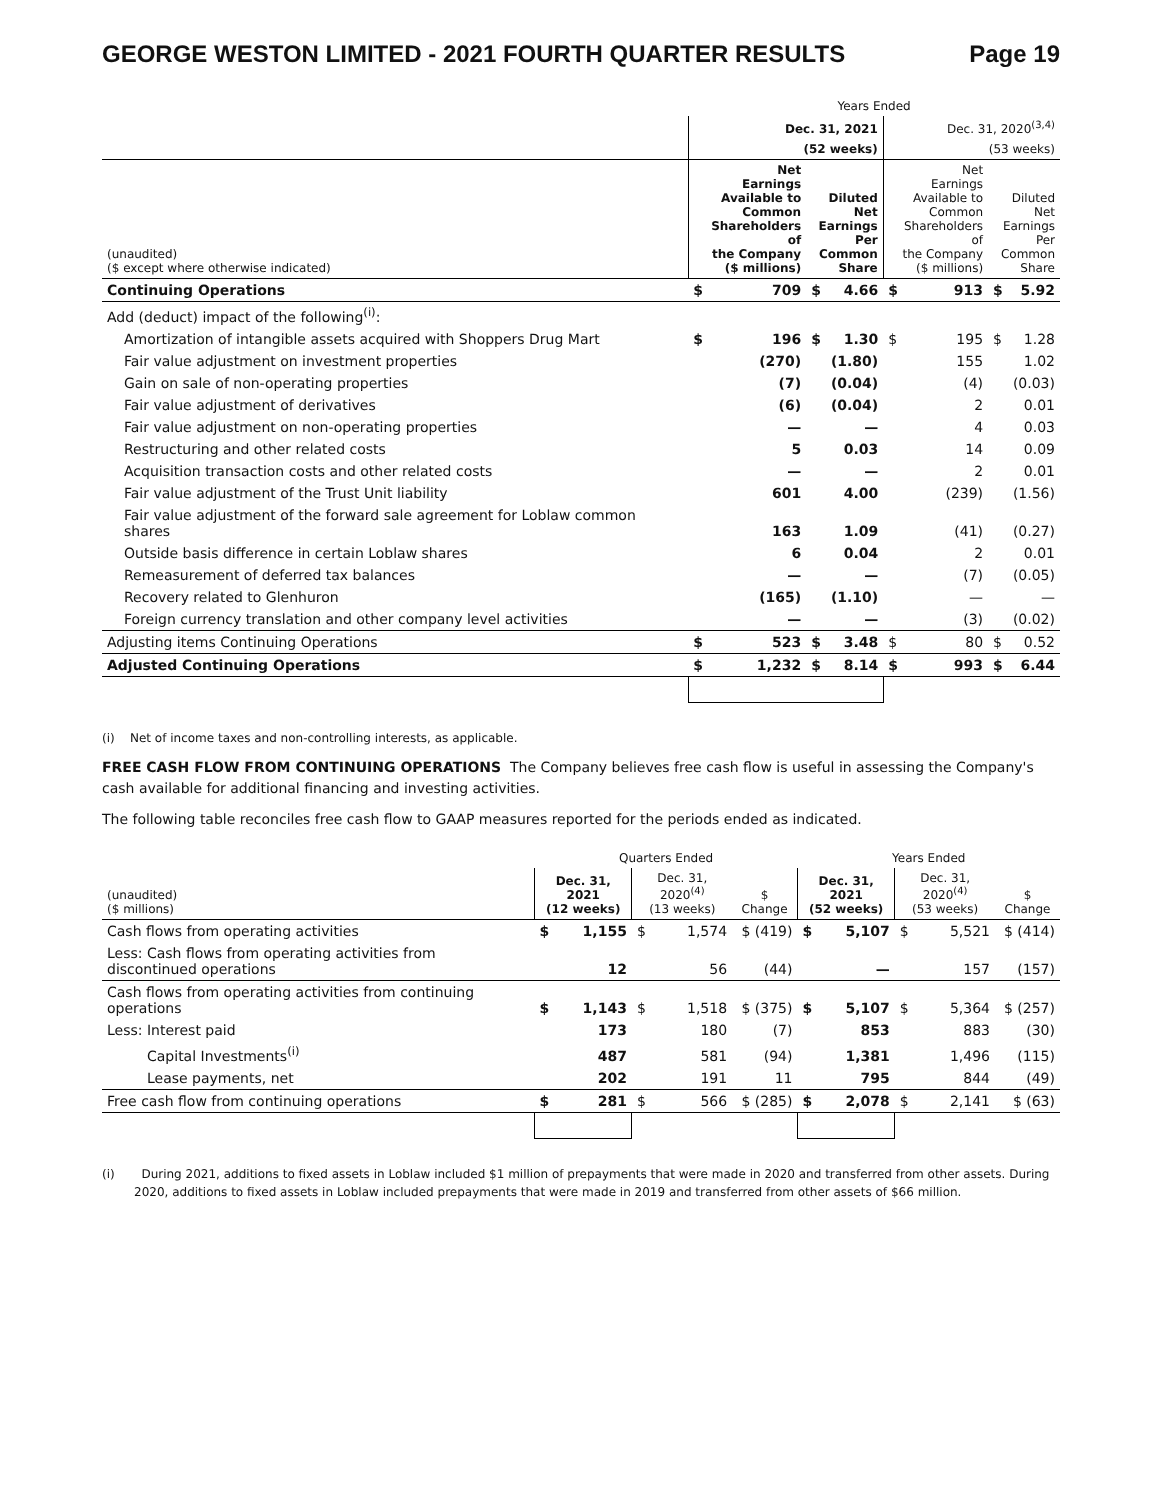GEORGE WESTON LIMITED - 2021 FOURTH QUARTER RESULTS Page 19
| | Years Ended | | | | | | | |
| --- | --- | --- | --- | --- | --- | --- | --- | --- |
| | Dec. 31, 2021 | | | | Dec. 31, 2020<sup>(3,4)</sup> | | | |
| | (52 weeks) | | | | (53 weeks) | | | |
| (unaudited) ($ except where otherwise indicated) | Net Earnings Available to Common Shareholders of the Company ($ millions) | | Diluted Net Earnings Per Common Share | | Net Earnings Available to Common Shareholders of the Company ($ millions) | | Diluted Net Earnings Per Common Share | |
| Continuing Operations | $ | 709 | $ | 4.66 | $ | 913 | $ | 5.92 |
| Add (deduct) impact of the following<sup>(i)</sup>: | | | | | | | | |
| Amortization of intangible assets acquired with Shoppers Drug Mart | $ | 196 | $ | 1.30 | $ | 195 | $ | 1.28 |
| Fair value adjustment on investment properties | | (270) | | (1.80) | | 155 | | 1.02 |
| Gain on sale of non-operating properties | | (7) | | (0.04) | | (4) | | (0.03) |
| Fair value adjustment of derivatives | | (6) | | (0.04) | | 2 | | 0.01 |
| Fair value adjustment on non-operating properties | | — | | — | | 4 | | 0.03 |
| Restructuring and other related costs | | 5 | | 0.03 | | 14 | | 0.09 |
| Acquisition transaction costs and other related costs | | — | | — | | 2 | | 0.01 |
| Fair value adjustment of the Trust Unit liability | | 601 | | 4.00 | | (239) | | (1.56) |
| Fair value adjustment of the forward sale agreement for Loblaw common shares | | 163 | | 1.09 | | (41) | | (0.27) |
| Outside basis difference in certain Loblaw shares | | 6 | | 0.04 | | 2 | | 0.01 |
| Remeasurement of deferred tax balances | | — | | — | | (7) | | (0.05) |
| Recovery related to Glenhuron | | (165) | | (1.10) | | — | | — |
| Foreign currency translation and other company level activities | | — | | — | | (3) | | (0.02) |
| Adjusting items Continuing Operations | $ | 523 | $ | 3.48 | $ | 80 | $ | 0.52 |
| Adjusted Continuing Operations | $ | 1,232 | $ | 8.14 | $ | 993 | $ | 6.44 |
(i) Net of income taxes and non-controlling interests, as applicable.
FREE CASH FLOW FROM CONTINUING OPERATIONS The Company believes free cash flow is useful in assessing the Company's cash available for additional financing and investing activities.
The following table reconciles free cash flow to GAAP measures reported for the periods ended as indicated.
| | Quarters Ended | | | | | Years Ended | | | | |
| --- | --- | --- | --- | --- | --- | --- | --- | --- | --- | --- |
| (unaudited) ($ millions) | Dec. 31, 2021 (12 weeks) | | Dec. 31, 2020<sup>(4)</sup> (13 weeks) | | $ Change | Dec. 31, 2021 (52 weeks) | | Dec. 31, 2020<sup>(4)</sup> (53 weeks) | | $ Change |
| Cash flows from operating activities | $ | 1,155 | $ | 1,574 | $ (419) | $ | 5,107 | $ | 5,521 | $ (414) |
| Less: Cash flows from operating activities from discontinued operations | | 12 | | 56 | (44) | | — | | 157 | (157) |
| Cash flows from operating activities from continuing operations | $ | 1,143 | $ | 1,518 | $ (375) | $ | 5,107 | $ | 5,364 | $ (257) |
| Less: Interest paid | | 173 | | 180 | (7) | | 853 | | 883 | (30) |
| Capital Investments<sup>(i)</sup> | | 487 | | 581 | (94) | | 1,381 | | 1,496 | (115) |
| Lease payments, net | | 202 | | 191 | 11 | | 795 | | 844 | (49) |
| Free cash flow from continuing operations | $ | 281 | $ | 566 | $ (285) | $ | 2,078 | $ | 2,141 | $ (63) |
(i) During 2021, additions to fixed assets in Loblaw included $1 million of prepayments that were made in 2020 and transferred from other assets. During 2020, additions to fixed assets in Loblaw included prepayments that were made in 2019 and transferred from other assets of $66 million.